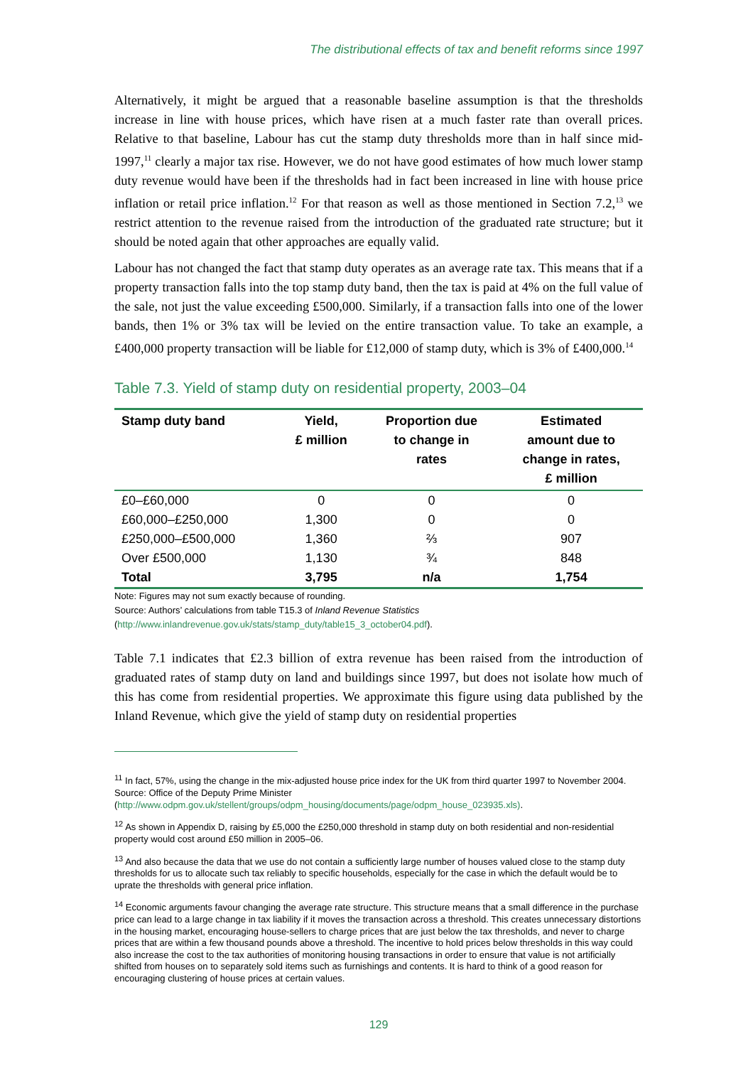The distributional effects of tax and benefit reforms since 1997
Alternatively, it might be argued that a reasonable baseline assumption is that the thresholds increase in line with house prices, which have risen at a much faster rate than overall prices. Relative to that baseline, Labour has cut the stamp duty thresholds more than in half since mid-1997,<sup>11</sup> clearly a major tax rise. However, we do not have good estimates of how much lower stamp duty revenue would have been if the thresholds had in fact been increased in line with house price inflation or retail price inflation.<sup>12</sup> For that reason as well as those mentioned in Section 7.2,<sup>13</sup> we restrict attention to the revenue raised from the introduction of the graduated rate structure; but it should be noted again that other approaches are equally valid.
Labour has not changed the fact that stamp duty operates as an average rate tax. This means that if a property transaction falls into the top stamp duty band, then the tax is paid at 4% on the full value of the sale, not just the value exceeding £500,000. Similarly, if a transaction falls into one of the lower bands, then 1% or 3% tax will be levied on the entire transaction value. To take an example, a £400,000 property transaction will be liable for £12,000 of stamp duty, which is 3% of £400,000.<sup>14</sup>
Table 7.3. Yield of stamp duty on residential property, 2003–04
| Stamp duty band | Yield, £ million | Proportion due to change in rates | Estimated amount due to change in rates, £ million |
| --- | --- | --- | --- |
| £0–£60,000 | 0 | 0 | 0 |
| £60,000–£250,000 | 1,300 | 0 | 0 |
| £250,000–£500,000 | 1,360 | ⅔ | 907 |
| Over £500,000 | 1,130 | ¾ | 848 |
| Total | 3,795 | n/a | 1,754 |
Note: Figures may not sum exactly because of rounding.
Source: Authors’ calculations from table T15.3 of Inland Revenue Statistics
(http://www.inlandrevenue.gov.uk/stats/stamp_duty/table15_3_october04.pdf).
Table 7.1 indicates that £2.3 billion of extra revenue has been raised from the introduction of graduated rates of stamp duty on land and buildings since 1997, but does not isolate how much of this has come from residential properties. We approximate this figure using data published by the Inland Revenue, which give the yield of stamp duty on residential properties
<sup>11</sup> In fact, 57%, using the change in the mix-adjusted house price index for the UK from third quarter 1997 to November 2004. Source: Office of the Deputy Prime Minister (http://www.odpm.gov.uk/stellent/groups/odpm_housing/documents/page/odpm_house_023935.xls).
<sup>12</sup> As shown in Appendix D, raising by £5,000 the £250,000 threshold in stamp duty on both residential and non-residential property would cost around £50 million in 2005–06.
<sup>13</sup> And also because the data that we use do not contain a sufficiently large number of houses valued close to the stamp duty thresholds for us to allocate such tax reliably to specific households, especially for the case in which the default would be to uprate the thresholds with general price inflation.
<sup>14</sup> Economic arguments favour changing the average rate structure. This structure means that a small difference in the purchase price can lead to a large change in tax liability if it moves the transaction across a threshold. This creates unnecessary distortions in the housing market, encouraging house-sellers to charge prices that are just below the tax thresholds, and never to charge prices that are within a few thousand pounds above a threshold. The incentive to hold prices below thresholds in this way could also increase the cost to the tax authorities of monitoring housing transactions in order to ensure that value is not artificially shifted from houses on to separately sold items such as furnishings and contents. It is hard to think of a good reason for encouraging clustering of house prices at certain values.
129